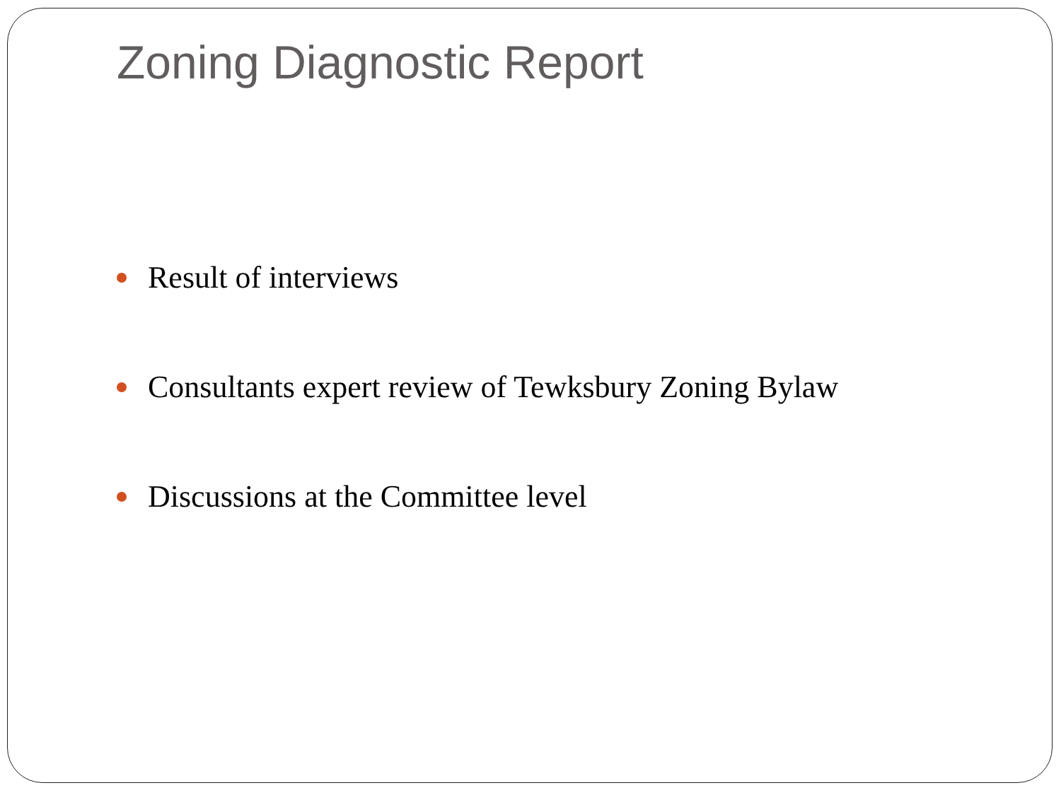Zoning Diagnostic Report
Result of interviews
Consultants expert review of Tewksbury Zoning Bylaw
Discussions at the Committee level